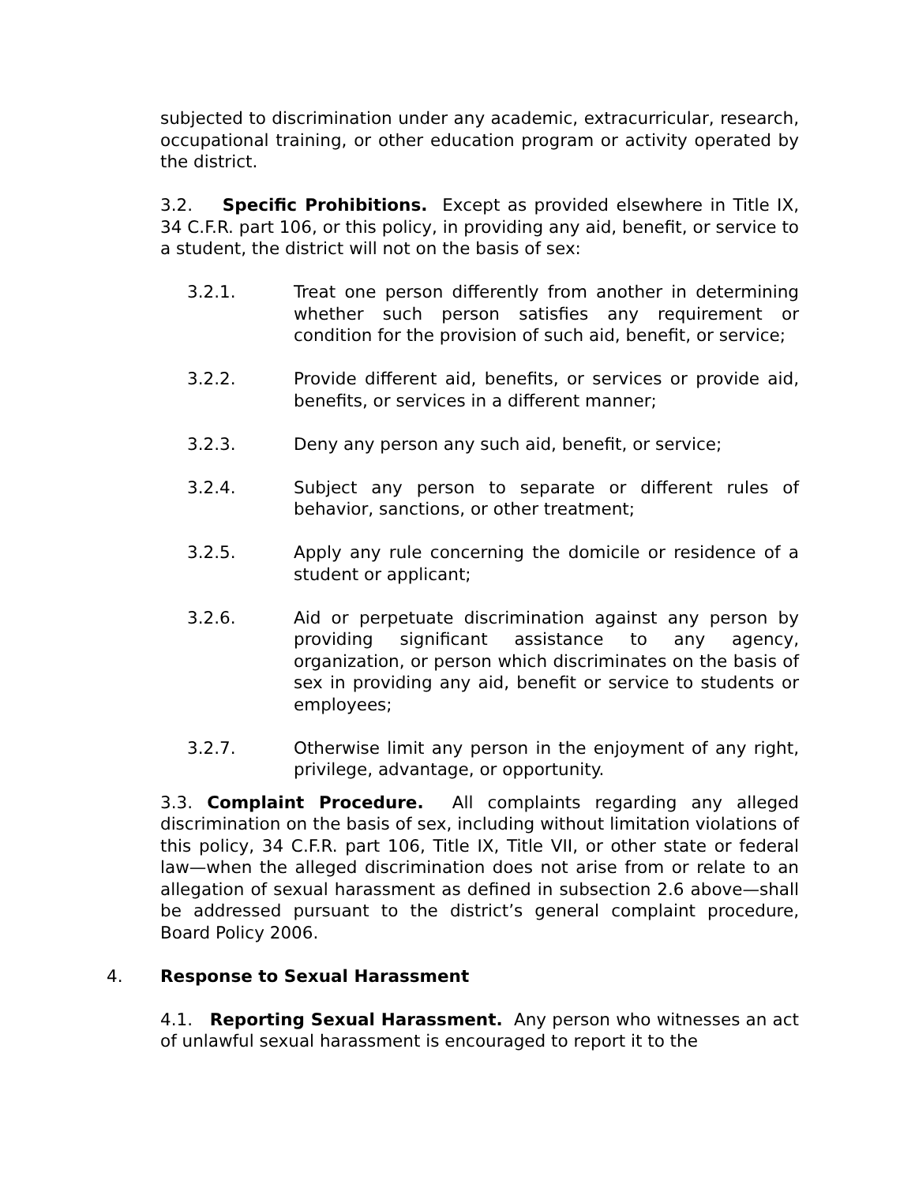subjected to discrimination under any academic, extracurricular, research, occupational training, or other education program or activity operated by the district.
3.2. Specific Prohibitions. Except as provided elsewhere in Title IX, 34 C.F.R. part 106, or this policy, in providing any aid, benefit, or service to a student, the district will not on the basis of sex:
3.2.1. Treat one person differently from another in determining whether such person satisfies any requirement or condition for the provision of such aid, benefit, or service;
3.2.2. Provide different aid, benefits, or services or provide aid, benefits, or services in a different manner;
3.2.3. Deny any person any such aid, benefit, or service;
3.2.4. Subject any person to separate or different rules of behavior, sanctions, or other treatment;
3.2.5. Apply any rule concerning the domicile or residence of a student or applicant;
3.2.6. Aid or perpetuate discrimination against any person by providing significant assistance to any agency, organization, or person which discriminates on the basis of sex in providing any aid, benefit or service to students or employees;
3.2.7. Otherwise limit any person in the enjoyment of any right, privilege, advantage, or opportunity.
3.3. Complaint Procedure. All complaints regarding any alleged discrimination on the basis of sex, including without limitation violations of this policy, 34 C.F.R. part 106, Title IX, Title VII, or other state or federal law—when the alleged discrimination does not arise from or relate to an allegation of sexual harassment as defined in subsection 2.6 above—shall be addressed pursuant to the district’s general complaint procedure, Board Policy 2006.
4. Response to Sexual Harassment
4.1. Reporting Sexual Harassment. Any person who witnesses an act of unlawful sexual harassment is encouraged to report it to the